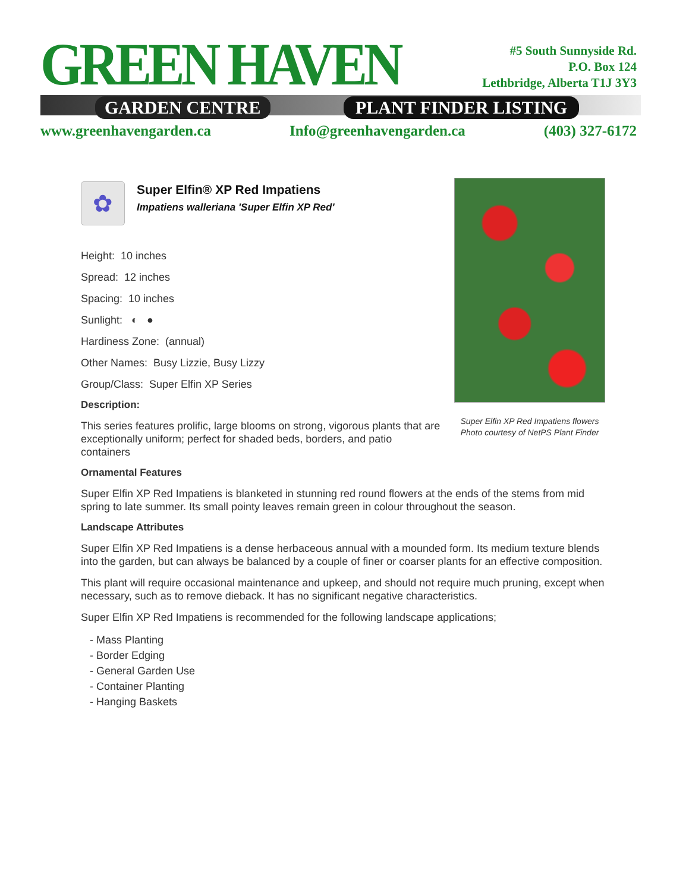GREEN HAVEN
GARDEN CENTRE PLANT FINDER LISTING
#5 South Sunnyside Rd.
P.O. Box 124
Lethbridge, Alberta T1J 3Y3
www.greenhavengarden.ca Info@greenhavengarden.ca (403) 327-6172
Super Elfin XP Red Impatiens flowers
Photo courtesy of NetPS Plant Finder
✿
Super Elfin® XP Red Impatiens
Impatiens walleriana 'Super Elfin XP Red'
Height: 10 inches
Spread: 12 inches
Spacing: 10 inches
Sunlight: ◐ ●
Hardiness Zone: (annual)
Other Names: Busy Lizzie, Busy Lizzy
Group/Class: Super Elfin XP Series
Description:
This series features prolific, large blooms on strong, vigorous plants that are exceptionally uniform; perfect for shaded beds, borders, and patio containers
Ornamental Features
Super Elfin XP Red Impatiens is blanketed in stunning red round flowers at the ends of the stems from mid spring to late summer. Its small pointy leaves remain green in colour throughout the season.
Landscape Attributes
Super Elfin XP Red Impatiens is a dense herbaceous annual with a mounded form. Its medium texture blends into the garden, but can always be balanced by a couple of finer or coarser plants for an effective composition.
This plant will require occasional maintenance and upkeep, and should not require much pruning, except when necessary, such as to remove dieback. It has no significant negative characteristics.
Super Elfin XP Red Impatiens is recommended for the following landscape applications;
- Mass Planting
- Border Edging
- General Garden Use
- Container Planting
- Hanging Baskets